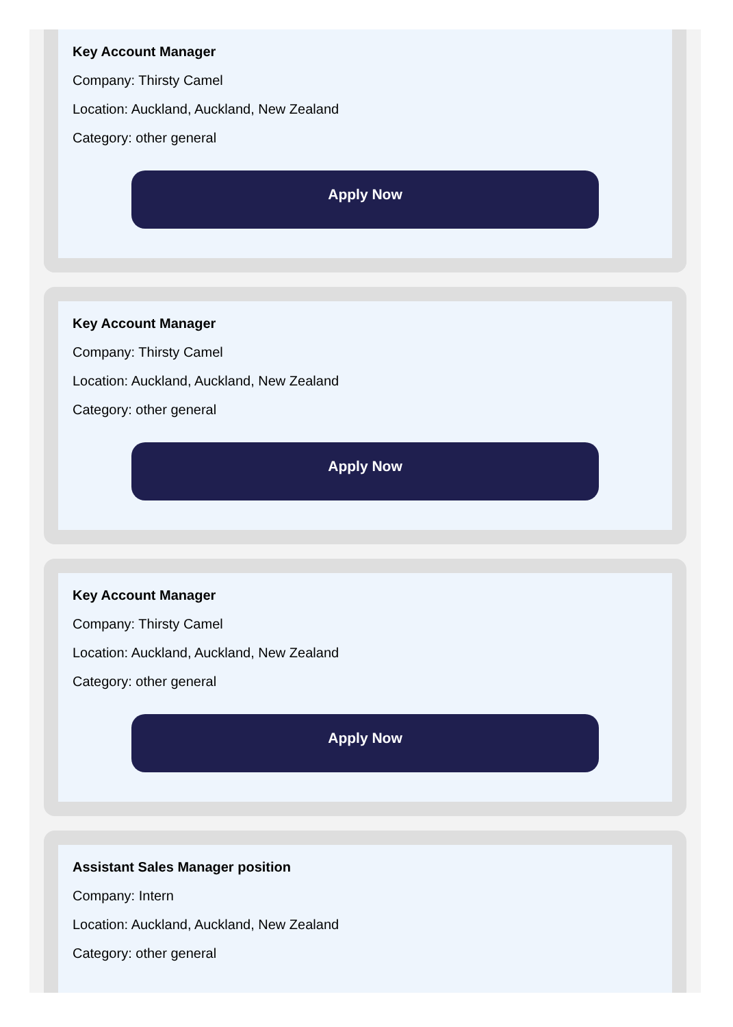Key Account Manager
Company: Thirsty Camel
Location: Auckland, Auckland, New Zealand
Category: other general
Apply Now
Key Account Manager
Company: Thirsty Camel
Location: Auckland, Auckland, New Zealand
Category: other general
Apply Now
Key Account Manager
Company: Thirsty Camel
Location: Auckland, Auckland, New Zealand
Category: other general
Apply Now
Assistant Sales Manager position
Company: Intern
Location: Auckland, Auckland, New Zealand
Category: other general